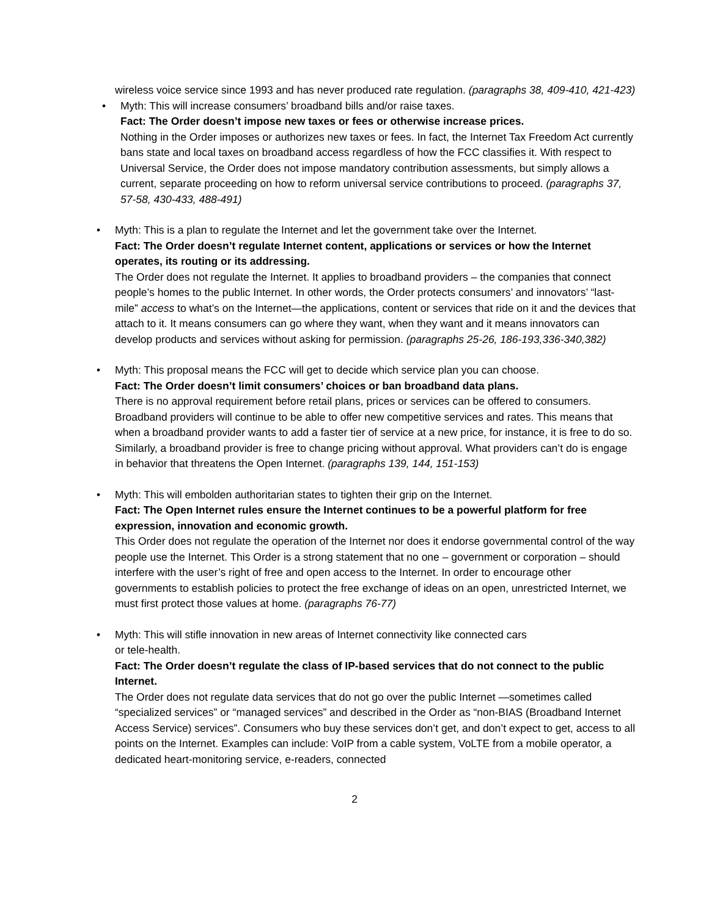wireless voice service since 1993 and has never produced rate regulation. (paragraphs 38, 409-410, 421-423)
• Myth: This will increase consumers’ broadband bills and/or raise taxes.
Fact: The Order doesn’t impose new taxes or fees or otherwise increase prices.
Nothing in the Order imposes or authorizes new taxes or fees. In fact, the Internet Tax Freedom Act currently bans state and local taxes on broadband access regardless of how the FCC classifies it. With respect to Universal Service, the Order does not impose mandatory contribution assessments, but simply allows a current, separate proceeding on how to reform universal service contributions to proceed. (paragraphs 37, 57-58, 430-433, 488-491)
• Myth: This is a plan to regulate the Internet and let the government take over the Internet.
Fact: The Order doesn’t regulate Internet content, applications or services or how the Internet operates, its routing or its addressing.
The Order does not regulate the Internet. It applies to broadband providers – the companies that connect people’s homes to the public Internet. In other words, the Order protects consumers’ and innovators’ “last-mile” access to what’s on the Internet—the applications, content or services that ride on it and the devices that attach to it. It means consumers can go where they want, when they want and it means innovators can develop products and services without asking for permission. (paragraphs 25-26, 186-193,336-340,382)
• Myth: This proposal means the FCC will get to decide which service plan you can choose.
Fact: The Order doesn’t limit consumers’ choices or ban broadband data plans.
There is no approval requirement before retail plans, prices or services can be offered to consumers. Broadband providers will continue to be able to offer new competitive services and rates. This means that when a broadband provider wants to add a faster tier of service at a new price, for instance, it is free to do so. Similarly, a broadband provider is free to change pricing without approval. What providers can’t do is engage in behavior that threatens the Open Internet. (paragraphs 139, 144, 151-153)
• Myth: This will embolden authoritarian states to tighten their grip on the Internet.
Fact: The Open Internet rules ensure the Internet continues to be a powerful platform for free expression, innovation and economic growth.
This Order does not regulate the operation of the Internet nor does it endorse governmental control of the way people use the Internet. This Order is a strong statement that no one – government or corporation – should interfere with the user’s right of free and open access to the Internet. In order to encourage other governments to establish policies to protect the free exchange of ideas on an open, unrestricted Internet, we must first protect those values at home. (paragraphs 76-77)
• Myth: This will stifle innovation in new areas of Internet connectivity like connected cars
or tele-health.
Fact: The Order doesn’t regulate the class of IP-based services that do not connect to the public Internet.
The Order does not regulate data services that do not go over the public Internet —sometimes called “specialized services” or “managed services” and described in the Order as “non-BIAS (Broadband Internet Access Service) services”. Consumers who buy these services don’t get, and don’t expect to get, access to all points on the Internet. Examples can include: VoIP from a cable system, VoLTE from a mobile operator, a dedicated heart-monitoring service, e-readers, connected
2